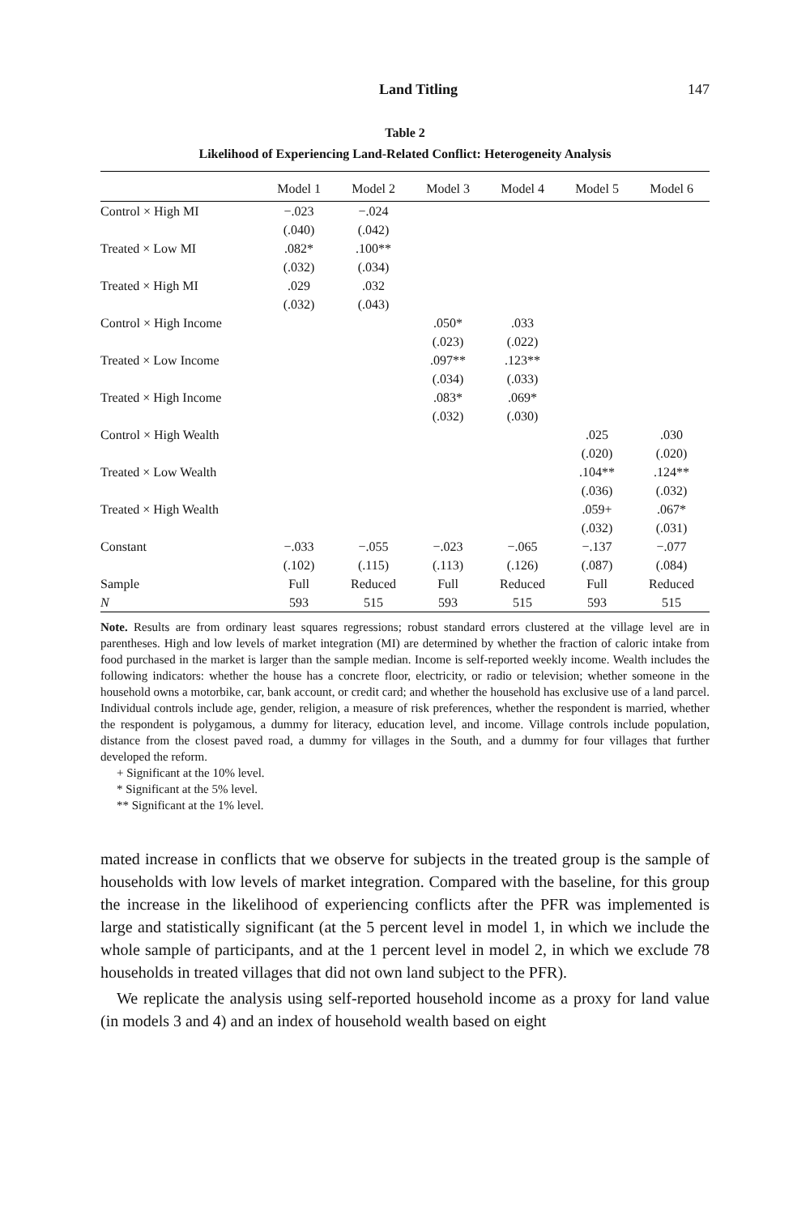Land Titling 147
Table 2
Likelihood of Experiencing Land-Related Conflict: Heterogeneity Analysis
| | Model 1 | Model 2 | Model 3 | Model 4 | Model 5 | Model 6 |
| --- | --- | --- | --- | --- | --- | --- |
| Control × High MI | −.023 | −.024 | | | | |
| | (.040) | (.042) | | | | |
| Treated × Low MI | .082* | .100** | | | | |
| | (.032) | (.034) | | | | |
| Treated × High MI | .029 | .032 | | | | |
| | (.032) | (.043) | | | | |
| Control × High Income | | | .050* | .033 | | |
| | | | (.023) | (.022) | | |
| Treated × Low Income | | | .097** | .123** | | |
| | | | (.034) | (.033) | | |
| Treated × High Income | | | .083* | .069* | | |
| | | | (.032) | (.030) | | |
| Control × High Wealth | | | | | .025 | .030 |
| | | | | | (.020) | (.020) |
| Treated × Low Wealth | | | | | .104** | .124** |
| | | | | | (.036) | (.032) |
| Treated × High Wealth | | | | | .059+ | .067* |
| | | | | | (.032) | (.031) |
| Constant | −.033 | −.055 | −.023 | −.065 | −.137 | −.077 |
| | (.102) | (.115) | (.113) | (.126) | (.087) | (.084) |
| Sample | Full | Reduced | Full | Reduced | Full | Reduced |
| N | 593 | 515 | 593 | 515 | 593 | 515 |
Note. Results are from ordinary least squares regressions; robust standard errors clustered at the village level are in parentheses. High and low levels of market integration (MI) are determined by whether the fraction of caloric intake from food purchased in the market is larger than the sample median. Income is self-reported weekly income. Wealth includes the following indicators: whether the house has a concrete floor, electricity, or radio or television; whether someone in the household owns a motorbike, car, bank account, or credit card; and whether the household has exclusive use of a land parcel. Individual controls include age, gender, religion, a measure of risk preferences, whether the respondent is married, whether the respondent is polygamous, a dummy for literacy, education level, and income. Village controls include population, distance from the closest paved road, a dummy for villages in the South, and a dummy for four villages that further developed the reform.
+ Significant at the 10% level.
* Significant at the 5% level.
** Significant at the 1% level.
mated increase in conflicts that we observe for subjects in the treated group is the sample of households with low levels of market integration. Compared with the baseline, for this group the increase in the likelihood of experiencing conflicts after the PFR was implemented is large and statistically significant (at the 5 percent level in model 1, in which we include the whole sample of participants, and at the 1 percent level in model 2, in which we exclude 78 households in treated villages that did not own land subject to the PFR).
We replicate the analysis using self-reported household income as a proxy for land value (in models 3 and 4) and an index of household wealth based on eight